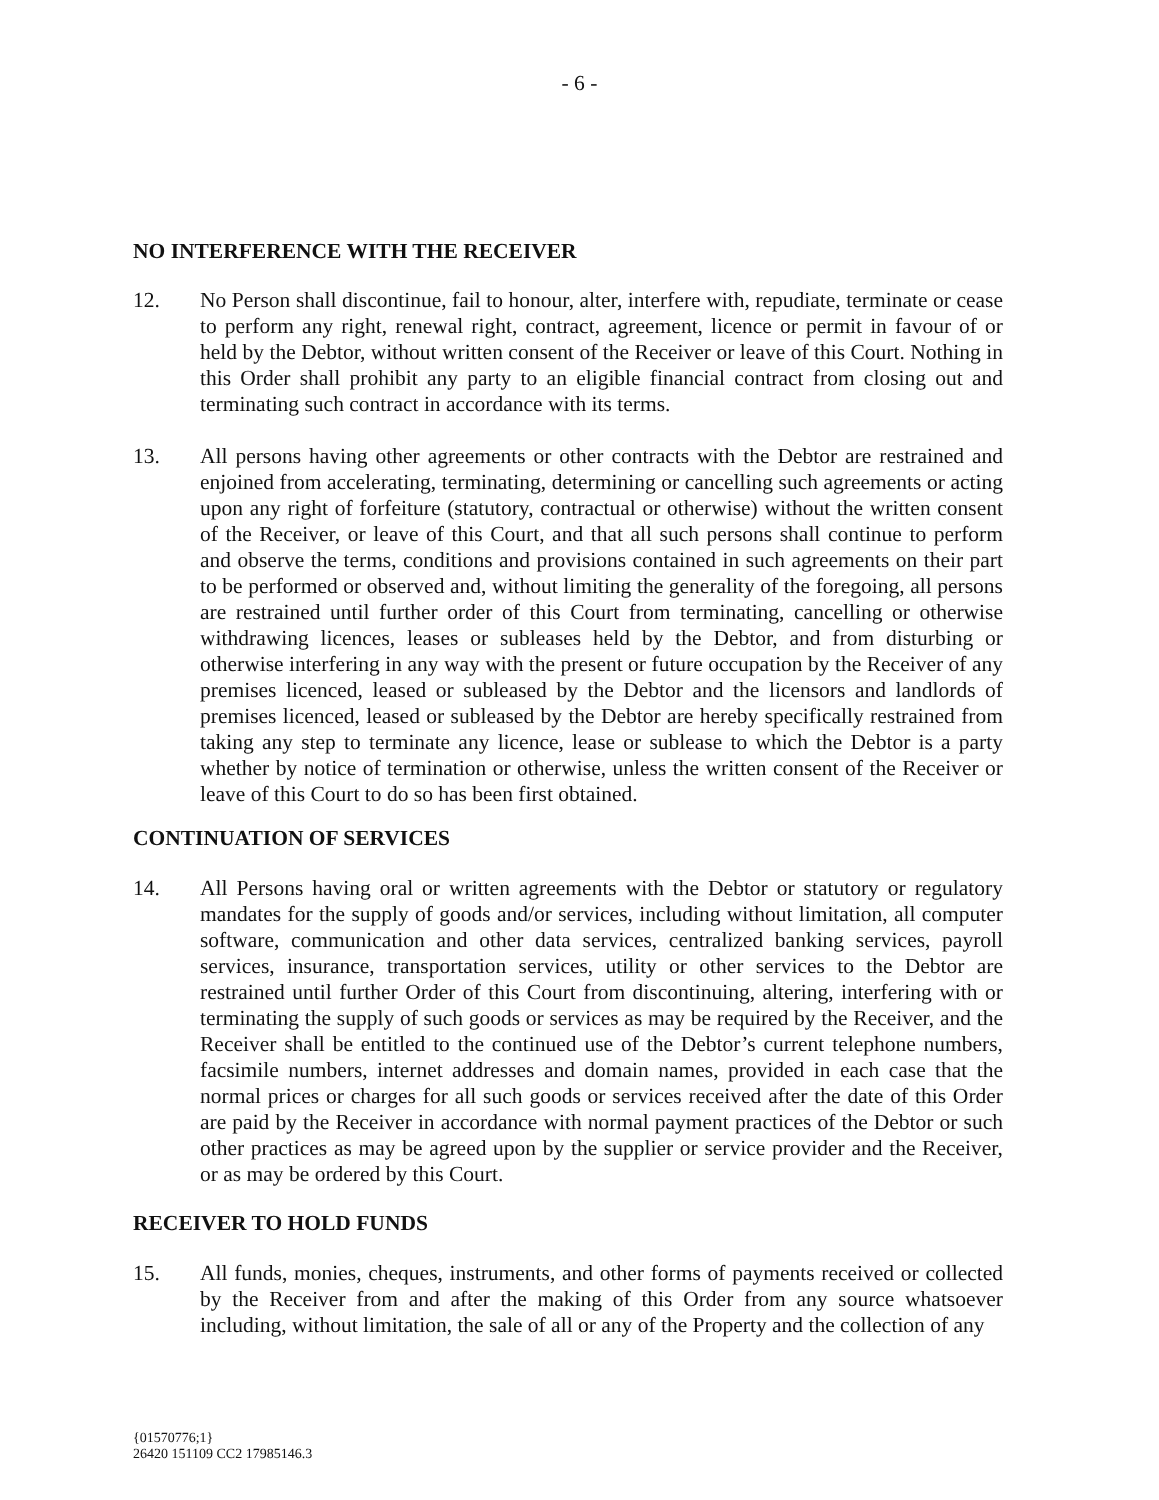- 6 -
NO INTERFERENCE WITH THE RECEIVER
12. No Person shall discontinue, fail to honour, alter, interfere with, repudiate, terminate or cease to perform any right, renewal right, contract, agreement, licence or permit in favour of or held by the Debtor, without written consent of the Receiver or leave of this Court. Nothing in this Order shall prohibit any party to an eligible financial contract from closing out and terminating such contract in accordance with its terms.
13. All persons having other agreements or other contracts with the Debtor are restrained and enjoined from accelerating, terminating, determining or cancelling such agreements or acting upon any right of forfeiture (statutory, contractual or otherwise) without the written consent of the Receiver, or leave of this Court, and that all such persons shall continue to perform and observe the terms, conditions and provisions contained in such agreements on their part to be performed or observed and, without limiting the generality of the foregoing, all persons are restrained until further order of this Court from terminating, cancelling or otherwise withdrawing licences, leases or subleases held by the Debtor, and from disturbing or otherwise interfering in any way with the present or future occupation by the Receiver of any premises licenced, leased or subleased by the Debtor and the licensors and landlords of premises licenced, leased or subleased by the Debtor are hereby specifically restrained from taking any step to terminate any licence, lease or sublease to which the Debtor is a party whether by notice of termination or otherwise, unless the written consent of the Receiver or leave of this Court to do so has been first obtained.
CONTINUATION OF SERVICES
14. All Persons having oral or written agreements with the Debtor or statutory or regulatory mandates for the supply of goods and/or services, including without limitation, all computer software, communication and other data services, centralized banking services, payroll services, insurance, transportation services, utility or other services to the Debtor are restrained until further Order of this Court from discontinuing, altering, interfering with or terminating the supply of such goods or services as may be required by the Receiver, and the Receiver shall be entitled to the continued use of the Debtor’s current telephone numbers, facsimile numbers, internet addresses and domain names, provided in each case that the normal prices or charges for all such goods or services received after the date of this Order are paid by the Receiver in accordance with normal payment practices of the Debtor or such other practices as may be agreed upon by the supplier or service provider and the Receiver, or as may be ordered by this Court.
RECEIVER TO HOLD FUNDS
15. All funds, monies, cheques, instruments, and other forms of payments received or collected by the Receiver from and after the making of this Order from any source whatsoever including, without limitation, the sale of all or any of the Property and the collection of any
{01570776;1}
26420 151109 CC2 17985146.3